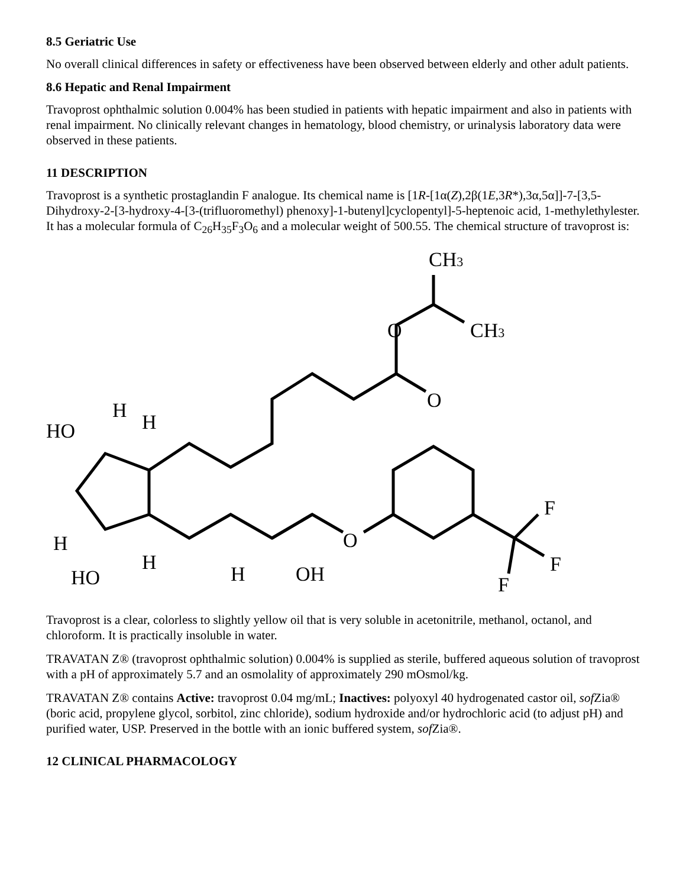8.5 Geriatric Use
No overall clinical differences in safety or effectiveness have been observed between elderly and other adult patients.
8.6 Hepatic and Renal Impairment
Travoprost ophthalmic solution 0.004% has been studied in patients with hepatic impairment and also in patients with renal impairment. No clinically relevant changes in hematology, blood chemistry, or urinalysis laboratory data were observed in these patients.
11 DESCRIPTION
Travoprost is a synthetic prostaglandin F analogue. Its chemical name is [1R-[1α(Z),2β(1E,3R*),3α,5α]]-7-[3,5-Dihydroxy-2-[3-hydroxy-4-[3-(trifluoromethyl) phenoxy]-1-butenyl]cyclopentyl]-5-heptenoic acid, 1-methylethylester. It has a molecular formula of C<sub>26</sub>H<sub>35</sub>F<sub>3</sub>O<sub>6</sub> and a molecular weight of 500.55. The chemical structure of travoprost is:
CH3
CH3
O
O
H
H
HO
H
HO
H
H
OH
O
F
F
F
Travoprost is a clear, colorless to slightly yellow oil that is very soluble in acetonitrile, methanol, octanol, and chloroform. It is practically insoluble in water.
TRAVATAN Z® (travoprost ophthalmic solution) 0.004% is supplied as sterile, buffered aqueous solution of travoprost with a pH of approximately 5.7 and an osmolality of approximately 290 mOsmol/kg.
TRAVATAN Z® contains Active: travoprost 0.04 mg/mL; Inactives: polyoxyl 40 hydrogenated castor oil, sof Zia® (boric acid, propylene glycol, sorbitol, zinc chloride), sodium hydroxide and/or hydrochloric acid (to adjust pH) and purified water, USP. Preserved in the bottle with an ionic buffered system, sof Zia®.
12 CLINICAL PHARMACOLOGY